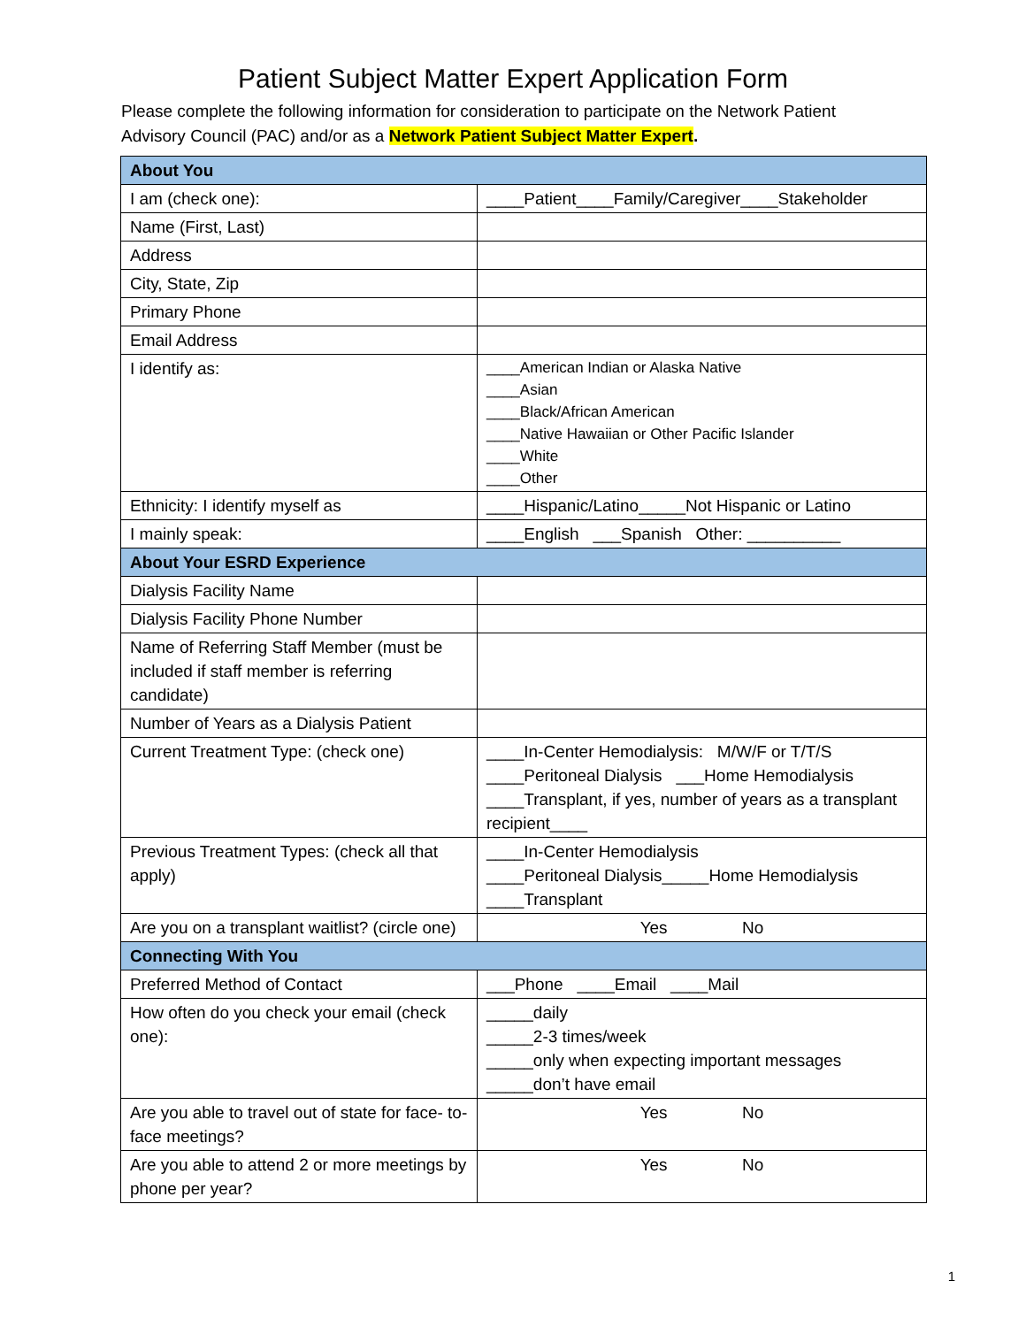Patient Subject Matter Expert Application Form
Please complete the following information for consideration to participate on the Network Patient Advisory Council (PAC) and/or as a Network Patient Subject Matter Expert.
| About You | |
| I am (check one): | ____Patient____Family/Caregiver____Stakeholder |
| Name (First, Last) | |
| Address | |
| City, State, Zip | |
| Primary Phone | |
| Email Address | |
| I identify as: | ____American Indian or Alaska Native ____Asian ____Black/African American ____Native Hawaiian or Other Pacific Islander ____White ____Other |
| Ethnicity: I identify myself as | ____Hispanic/Latino_____Not Hispanic or Latino |
| I mainly speak: | ____English ___Spanish Other: __________ |
| About Your ESRD Experience | |
| Dialysis Facility Name | |
| Dialysis Facility Phone Number | |
| Name of Referring Staff Member (must be included if staff member is referring candidate) | |
| Number of Years as a Dialysis Patient | |
| Current Treatment Type: (check one) | ____In-Center Hemodialysis: M/W/F or T/T/S ____Peritoneal Dialysis ___Home Hemodialysis ____Transplant, if yes, number of years as a transplant recipient____ |
| Previous Treatment Types: (check all that apply) | ____In-Center Hemodialysis ____Peritoneal Dialysis_____Home Hemodialysis ____Transplant |
| Are you on a transplant waitlist? (circle one) | Yes No |
| Connecting With You | |
| Preferred Method of Contact | ___Phone ____Email ____Mail |
| How often do you check your email (check one): | _____daily _____2-3 times/week _____only when expecting important messages _____don’t have email |
| Are you able to travel out of state for face- to-face meetings? | Yes No |
| Are you able to attend 2 or more meetings by phone per year? | Yes No |
1